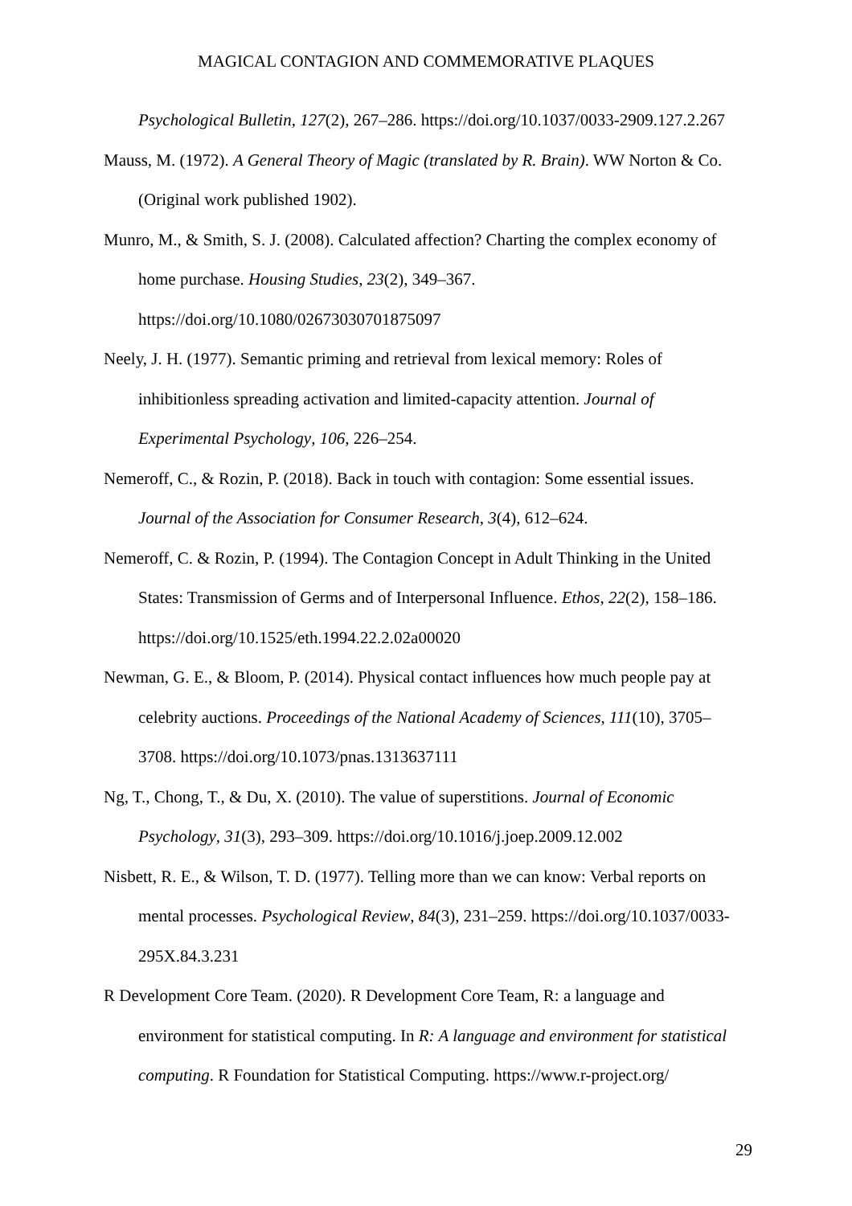MAGICAL CONTAGION AND COMMEMORATIVE PLAQUES
Psychological Bulletin, 127(2), 267–286. https://doi.org/10.1037/0033-2909.127.2.267
Mauss, M. (1972). A General Theory of Magic (translated by R. Brain). WW Norton & Co. (Original work published 1902).
Munro, M., & Smith, S. J. (2008). Calculated affection? Charting the complex economy of home purchase. Housing Studies, 23(2), 349–367.
https://doi.org/10.1080/02673030701875097
Neely, J. H. (1977). Semantic priming and retrieval from lexical memory: Roles of inhibitionless spreading activation and limited-capacity attention. Journal of Experimental Psychology, 106, 226–254.
Nemeroff, C., & Rozin, P. (2018). Back in touch with contagion: Some essential issues. Journal of the Association for Consumer Research, 3(4), 612–624.
Nemeroff, C. & Rozin, P. (1994). The Contagion Concept in Adult Thinking in the United States: Transmission of Germs and of Interpersonal Influence. Ethos, 22(2), 158–186.
https://doi.org/10.1525/eth.1994.22.2.02a00020
Newman, G. E., & Bloom, P. (2014). Physical contact influences how much people pay at celebrity auctions. Proceedings of the National Academy of Sciences, 111(10), 3705–3708. https://doi.org/10.1073/pnas.1313637111
Ng, T., Chong, T., & Du, X. (2010). The value of superstitions. Journal of Economic Psychology, 31(3), 293–309. https://doi.org/10.1016/j.joep.2009.12.002
Nisbett, R. E., & Wilson, T. D. (1977). Telling more than we can know: Verbal reports on mental processes. Psychological Review, 84(3), 231–259. https://doi.org/10.1037/0033-295X.84.3.231
R Development Core Team. (2020). R Development Core Team, R: a language and environment for statistical computing. In R: A language and environment for statistical computing. R Foundation for Statistical Computing. https://www.r-project.org/
29